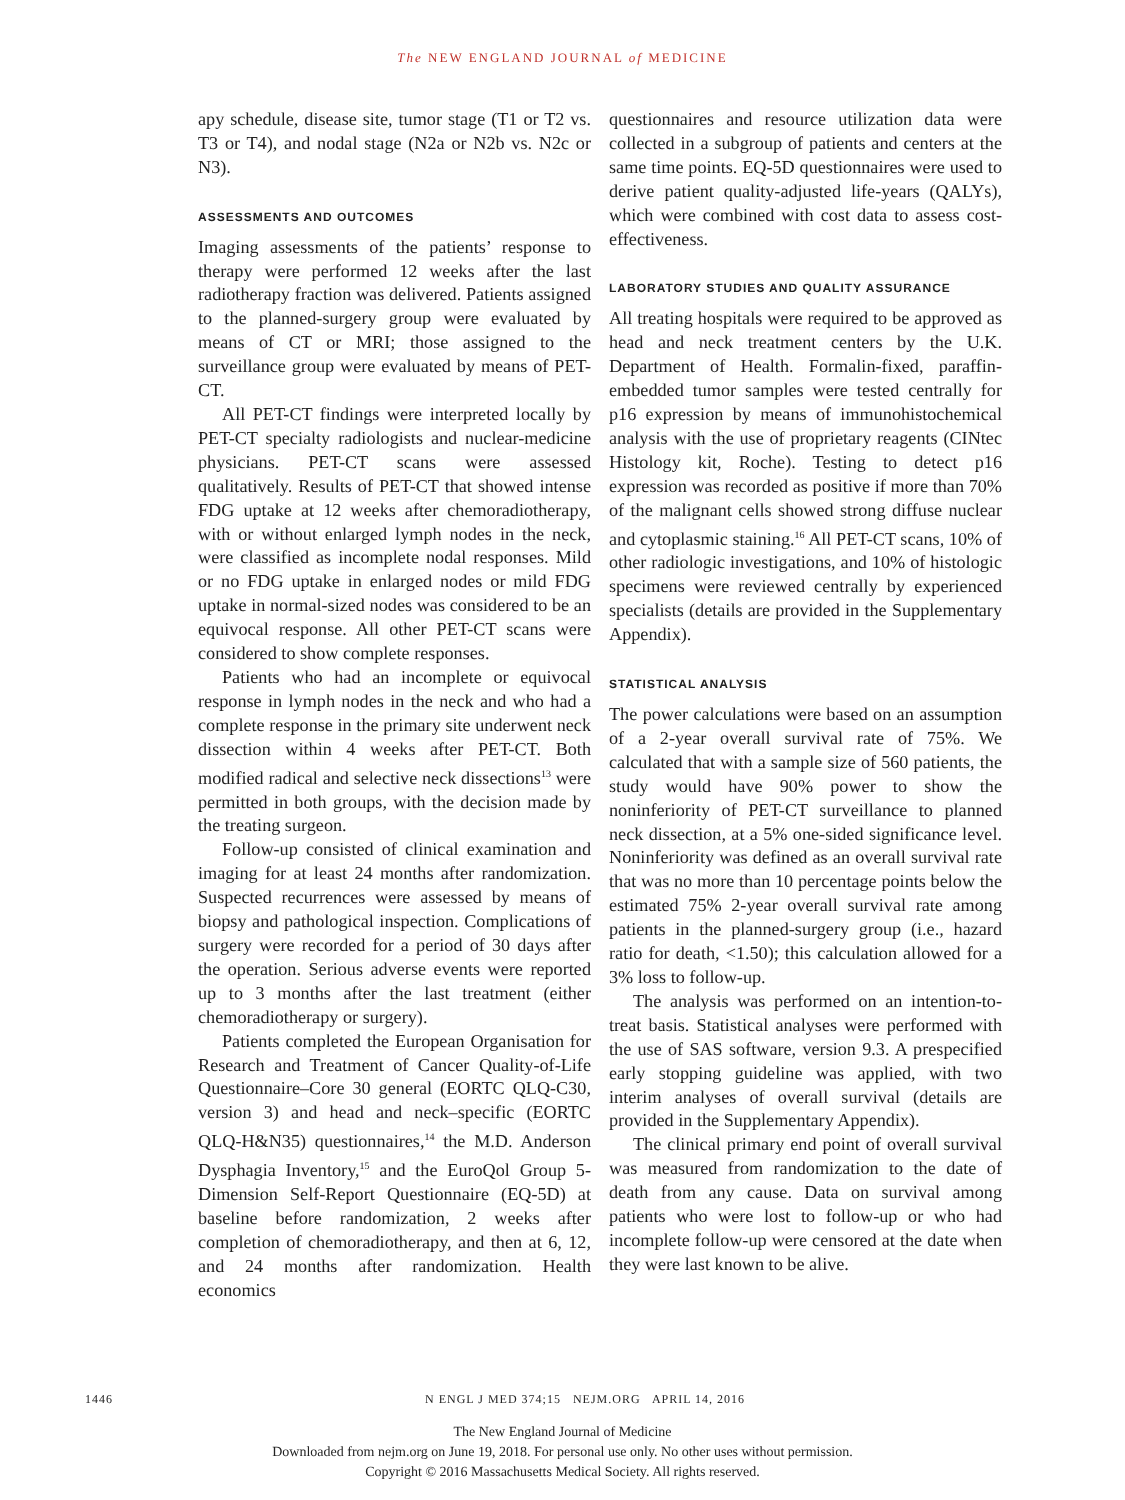The NEW ENGLAND JOURNAL of MEDICINE
apy schedule, disease site, tumor stage (T1 or T2 vs. T3 or T4), and nodal stage (N2a or N2b vs. N2c or N3).
ASSESSMENTS AND OUTCOMES
Imaging assessments of the patients’ response to therapy were performed 12 weeks after the last radiotherapy fraction was delivered. Patients assigned to the planned-surgery group were evaluated by means of CT or MRI; those assigned to the surveillance group were evaluated by means of PET-CT.
All PET-CT findings were interpreted locally by PET-CT specialty radiologists and nuclear-medicine physicians. PET-CT scans were assessed qualitatively. Results of PET-CT that showed intense FDG uptake at 12 weeks after chemoradiotherapy, with or without enlarged lymph nodes in the neck, were classified as incomplete nodal responses. Mild or no FDG uptake in enlarged nodes or mild FDG uptake in normal-sized nodes was considered to be an equivocal response. All other PET-CT scans were considered to show complete responses.
Patients who had an incomplete or equivocal response in lymph nodes in the neck and who had a complete response in the primary site underwent neck dissection within 4 weeks after PET-CT. Both modified radical and selective neck dissections<sup>13</sup> were permitted in both groups, with the decision made by the treating surgeon.
Follow-up consisted of clinical examination and imaging for at least 24 months after randomization. Suspected recurrences were assessed by means of biopsy and pathological inspection. Complications of surgery were recorded for a period of 30 days after the operation. Serious adverse events were reported up to 3 months after the last treatment (either chemoradiotherapy or surgery).
Patients completed the European Organisation for Research and Treatment of Cancer Quality-of-Life Questionnaire–Core 30 general (EORTC QLQ-C30, version 3) and head and neck–specific (EORTC QLQ-H&N35) questionnaires,<sup>14</sup> the M.D. Anderson Dysphagia Inventory,<sup>15</sup> and the EuroQol Group 5-Dimension Self-Report Questionnaire (EQ-5D) at baseline before randomization, 2 weeks after completion of chemoradiotherapy, and then at 6, 12, and 24 months after randomization. Health economics
questionnaires and resource utilization data were collected in a subgroup of patients and centers at the same time points. EQ-5D questionnaires were used to derive patient quality-adjusted life-years (QALYs), which were combined with cost data to assess cost-effectiveness.
LABORATORY STUDIES AND QUALITY ASSURANCE
All treating hospitals were required to be approved as head and neck treatment centers by the U.K. Department of Health. Formalin-fixed, paraffin-embedded tumor samples were tested centrally for p16 expression by means of immunohistochemical analysis with the use of proprietary reagents (CINtec Histology kit, Roche). Testing to detect p16 expression was recorded as positive if more than 70% of the malignant cells showed strong diffuse nuclear and cytoplasmic staining.<sup>16</sup> All PET-CT scans, 10% of other radiologic investigations, and 10% of histologic specimens were reviewed centrally by experienced specialists (details are provided in the Supplementary Appendix).
STATISTICAL ANALYSIS
The power calculations were based on an assumption of a 2-year overall survival rate of 75%. We calculated that with a sample size of 560 patients, the study would have 90% power to show the noninferiority of PET-CT surveillance to planned neck dissection, at a 5% one-sided significance level. Noninferiority was defined as an overall survival rate that was no more than 10 percentage points below the estimated 75% 2-year overall survival rate among patients in the planned-surgery group (i.e., hazard ratio for death, <1.50); this calculation allowed for a 3% loss to follow-up.
The analysis was performed on an intention-to-treat basis. Statistical analyses were performed with the use of SAS software, version 9.3. A prespecified early stopping guideline was applied, with two interim analyses of overall survival (details are provided in the Supplementary Appendix).
The clinical primary end point of overall survival was measured from randomization to the date of death from any cause. Data on survival among patients who were lost to follow-up or who had incomplete follow-up were censored at the date when they were last known to be alive.
1446 N ENGL J MED 374;15 NEJM.ORG APRIL 14, 2016
The New England Journal of Medicine
Downloaded from nejm.org on June 19, 2018. For personal use only. No other uses without permission.
Copyright © 2016 Massachusetts Medical Society. All rights reserved.